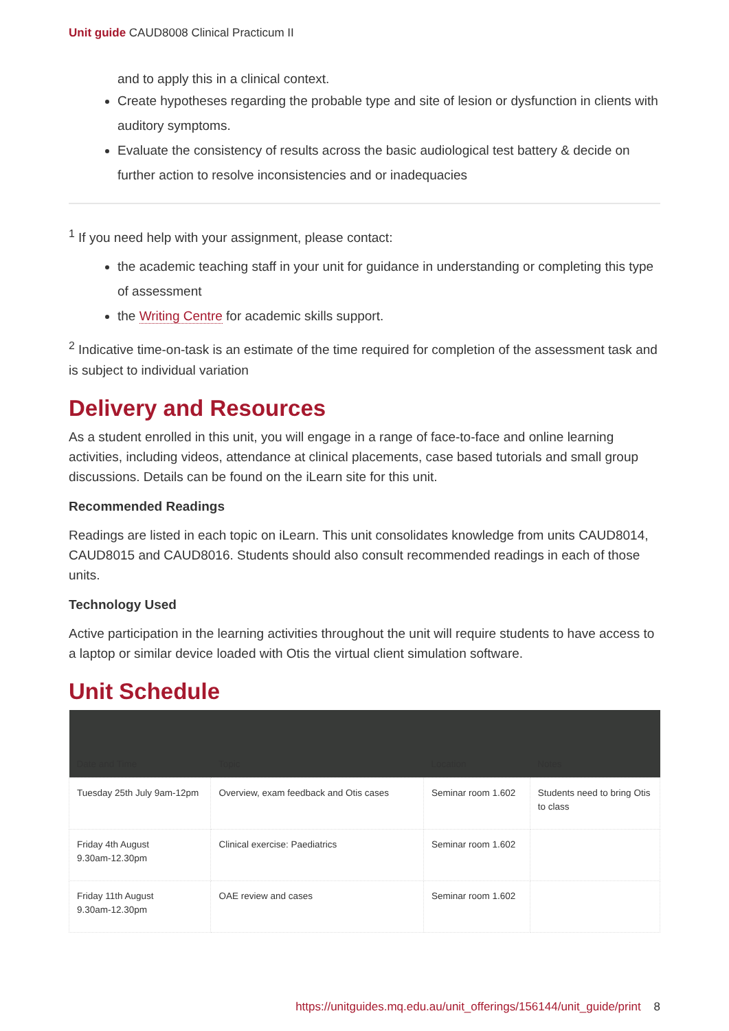Unit guide CAUD8008 Clinical Practicum II
and to apply this in a clinical context.
Create hypotheses regarding the probable type and site of lesion or dysfunction in clients with auditory symptoms.
Evaluate the consistency of results across the basic audiological test battery & decide on further action to resolve inconsistencies and or inadequacies
<sup>1</sup> If you need help with your assignment, please contact:
the academic teaching staff in your unit for guidance in understanding or completing this type of assessment
the Writing Centre for academic skills support.
<sup>2</sup> Indicative time-on-task is an estimate of the time required for completion of the assessment task and is subject to individual variation
Delivery and Resources
As a student enrolled in this unit, you will engage in a range of face-to-face and online learning activities, including videos, attendance at clinical placements, case based tutorials and small group discussions. Details can be found on the iLearn site for this unit.
Recommended Readings
Readings are listed in each topic on iLearn. This unit consolidates knowledge from units CAUD8014, CAUD8015 and CAUD8016. Students should also consult recommended readings in each of those units.
Technology Used
Active participation in the learning activities throughout the unit will require students to have access to a laptop or similar device loaded with Otis the virtual client simulation software.
Unit Schedule
| Date and Time | Topic | Location | Notes |
| --- | --- | --- | --- |
| Tuesday 25th July 9am-12pm | Overview, exam feedback and Otis cases | Seminar room 1.602 | Students need to bring Otis to class |
| Friday 4th August 9.30am-12.30pm | Clinical exercise: Paediatrics | Seminar room 1.602 | |
| Friday 11th August 9.30am-12.30pm | OAE review and cases | Seminar room 1.602 | |
https://unitguides.mq.edu.au/unit_offerings/156144/unit_guide/print 8